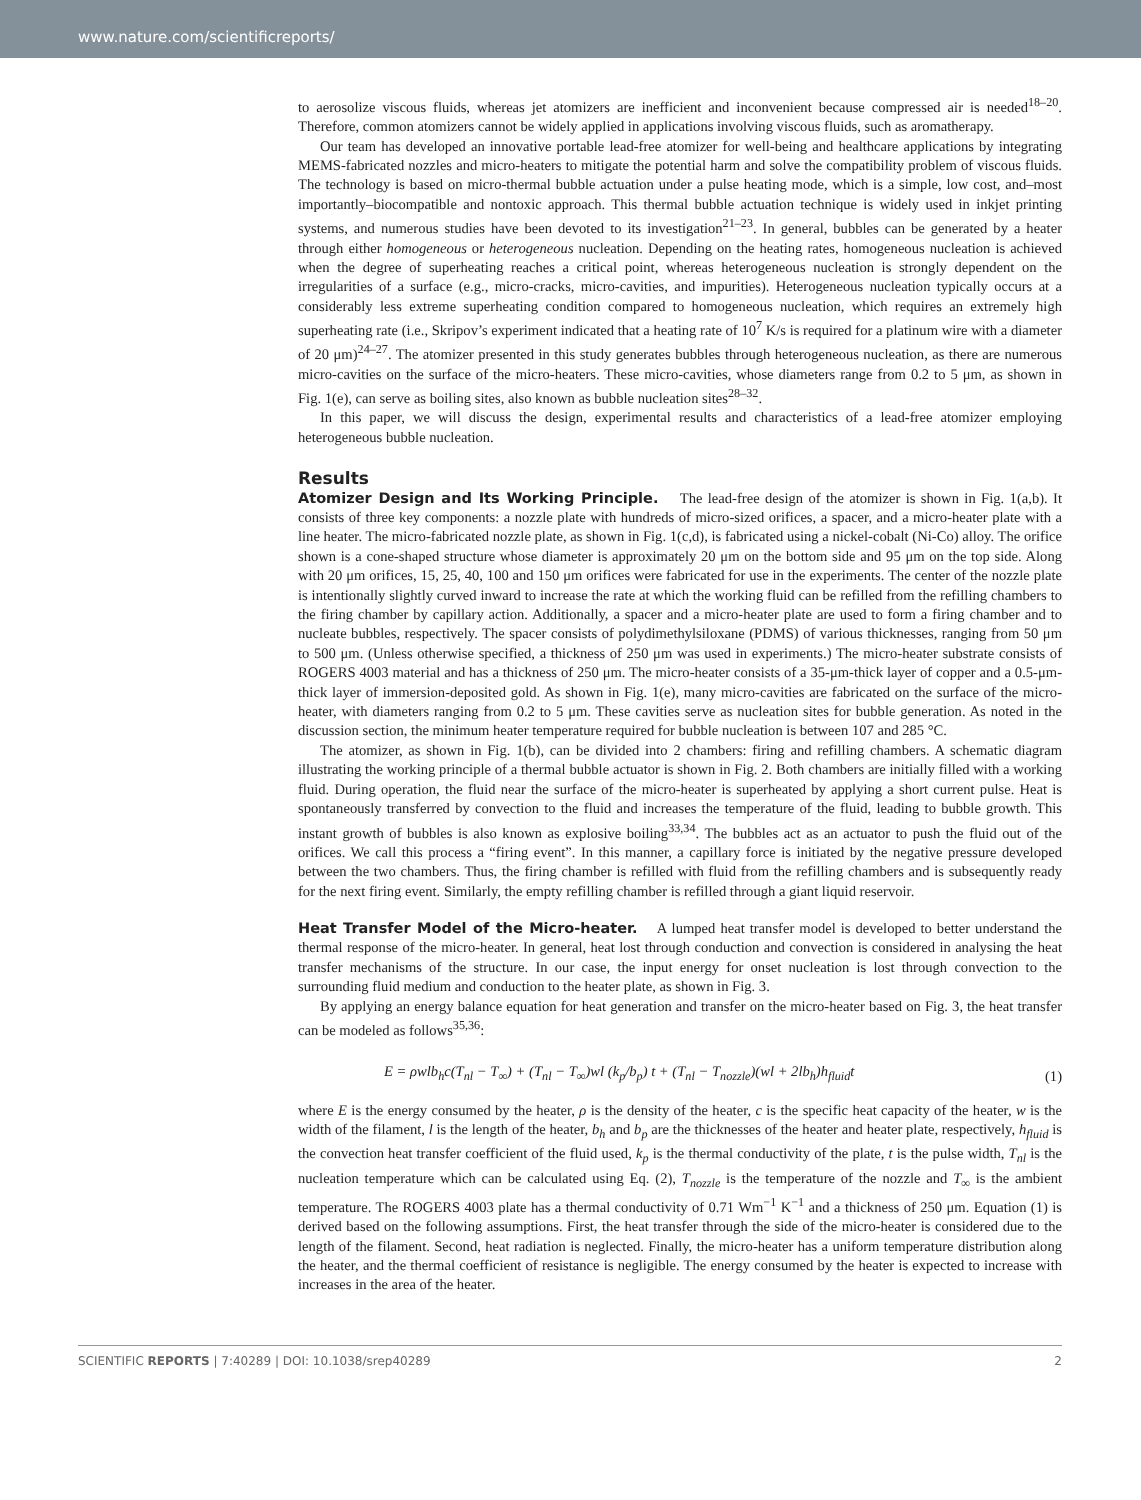www.nature.com/scientificreports/
to aerosolize viscous fluids, whereas jet atomizers are inefficient and inconvenient because compressed air is needed<sup>18–20</sup>. Therefore, common atomizers cannot be widely applied in applications involving viscous fluids, such as aromatherapy.
Our team has developed an innovative portable lead-free atomizer for well-being and healthcare applications by integrating MEMS-fabricated nozzles and micro-heaters to mitigate the potential harm and solve the compatibility problem of viscous fluids. The technology is based on micro-thermal bubble actuation under a pulse heating mode, which is a simple, low cost, and–most importantly–biocompatible and nontoxic approach. This thermal bubble actuation technique is widely used in inkjet printing systems, and numerous studies have been devoted to its investigation<sup>21–23</sup>. In general, bubbles can be generated by a heater through either homogeneous or heterogeneous nucleation. Depending on the heating rates, homogeneous nucleation is achieved when the degree of superheating reaches a critical point, whereas heterogeneous nucleation is strongly dependent on the irregularities of a surface (e.g., micro-cracks, micro-cavities, and impurities). Heterogeneous nucleation typically occurs at a considerably less extreme superheating condition compared to homogeneous nucleation, which requires an extremely high superheating rate (i.e., Skripov’s experiment indicated that a heating rate of 10<sup>7</sup> K/s is required for a platinum wire with a diameter of 20 μm)<sup>24–27</sup>. The atomizer presented in this study generates bubbles through heterogeneous nucleation, as there are numerous micro-cavities on the surface of the micro-heaters. These micro-cavities, whose diameters range from 0.2 to 5 μm, as shown in Fig. 1(e), can serve as boiling sites, also known as bubble nucleation sites<sup>28–32</sup>.
In this paper, we will discuss the design, experimental results and characteristics of a lead-free atomizer employing heterogeneous bubble nucleation.
Results
Atomizer Design and Its Working Principle. The lead-free design of the atomizer is shown in Fig. 1(a,b). It consists of three key components: a nozzle plate with hundreds of micro-sized orifices, a spacer, and a micro-heater plate with a line heater. The micro-fabricated nozzle plate, as shown in Fig. 1(c,d), is fabricated using a nickel-cobalt (Ni-Co) alloy. The orifice shown is a cone-shaped structure whose diameter is approximately 20 μm on the bottom side and 95 μm on the top side. Along with 20 μm orifices, 15, 25, 40, 100 and 150 μm orifices were fabricated for use in the experiments. The center of the nozzle plate is intentionally slightly curved inward to increase the rate at which the working fluid can be refilled from the refilling chambers to the firing chamber by capillary action. Additionally, a spacer and a micro-heater plate are used to form a firing chamber and to nucleate bubbles, respectively. The spacer consists of polydimethylsiloxane (PDMS) of various thicknesses, ranging from 50 μm to 500 μm. (Unless otherwise specified, a thickness of 250 μm was used in experiments.) The micro-heater substrate consists of ROGERS 4003 material and has a thickness of 250 μm. The micro-heater consists of a 35-μm-thick layer of copper and a 0.5-μm-thick layer of immersion-deposited gold. As shown in Fig. 1(e), many micro-cavities are fabricated on the surface of the micro-heater, with diameters ranging from 0.2 to 5 μm. These cavities serve as nucleation sites for bubble generation. As noted in the discussion section, the minimum heater temperature required for bubble nucleation is between 107 and 285 °C.
The atomizer, as shown in Fig. 1(b), can be divided into 2 chambers: firing and refilling chambers. A schematic diagram illustrating the working principle of a thermal bubble actuator is shown in Fig. 2. Both chambers are initially filled with a working fluid. During operation, the fluid near the surface of the micro-heater is superheated by applying a short current pulse. Heat is spontaneously transferred by convection to the fluid and increases the temperature of the fluid, leading to bubble growth. This instant growth of bubbles is also known as explosive boiling<sup>33,34</sup>. The bubbles act as an actuator to push the fluid out of the orifices. We call this process a “firing event”. In this manner, a capillary force is initiated by the negative pressure developed between the two chambers. Thus, the firing chamber is refilled with fluid from the refilling chambers and is subsequently ready for the next firing event. Similarly, the empty refilling chamber is refilled through a giant liquid reservoir.
Heat Transfer Model of the Micro-heater. A lumped heat transfer model is developed to better understand the thermal response of the micro-heater. In general, heat lost through conduction and convection is considered in analysing the heat transfer mechanisms of the structure. In our case, the input energy for onset nucleation is lost through convection to the surrounding fluid medium and conduction to the heater plate, as shown in Fig. 3.
By applying an energy balance equation for heat generation and transfer on the micro-heater based on Fig. 3, the heat transfer can be modeled as follows<sup>35,36</sup>:
E = ρwlb<sub>h</sub>c(T<sub>nl</sub> − T<sub>∞</sub>) + (T<sub>nl</sub> − T<sub>∞</sub>)wl (k<sub>p</sub>/b<sub>p</sub>) t + (T<sub>nl</sub> − T<sub>nozzle</sub>)(wl + 2lb<sub>h</sub>)h<sub>fluid</sub>t (1)
where E is the energy consumed by the heater, ρ is the density of the heater, c is the specific heat capacity of the heater, w is the width of the filament, l is the length of the heater, b<sub>h</sub> and b<sub>p</sub> are the thicknesses of the heater and heater plate, respectively, h<sub>fluid</sub> is the convection heat transfer coefficient of the fluid used, k<sub>p</sub> is the thermal conductivity of the plate, t is the pulse width, T<sub>nl</sub> is the nucleation temperature which can be calculated using Eq. (2), T<sub>nozzle</sub> is the temperature of the nozzle and T<sub>∞</sub> is the ambient temperature. The ROGERS 4003 plate has a thermal conductivity of 0.71 Wm<sup>−1</sup> K<sup>−1</sup> and a thickness of 250 μm. Equation (1) is derived based on the following assumptions. First, the heat transfer through the side of the micro-heater is considered due to the length of the filament. Second, heat radiation is neglected. Finally, the micro-heater has a uniform temperature distribution along the heater, and the thermal coefficient of resistance is negligible. The energy consumed by the heater is expected to increase with increases in the area of the heater.
SCIENTIFIC REPORTS | 7:40289 | DOI: 10.1038/srep40289 2